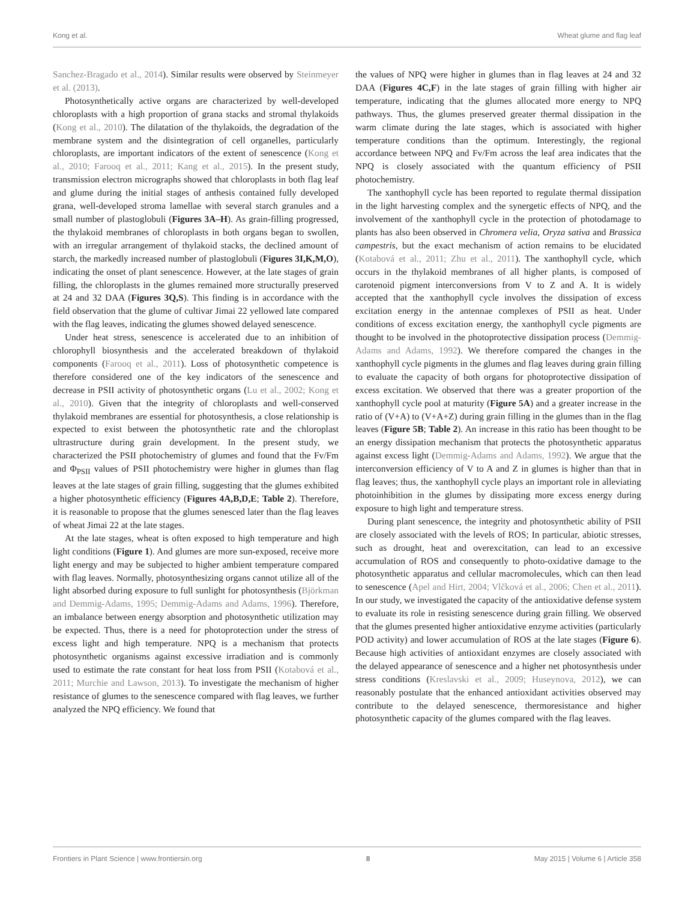Kong et al. Wheat glume and flag leaf
Sanchez-Bragado et al., 2014). Similar results were observed by Steinmeyer et al. (2013).
Photosynthetically active organs are characterized by well-developed chloroplasts with a high proportion of grana stacks and stromal thylakoids (Kong et al., 2010). The dilatation of the thylakoids, the degradation of the membrane system and the disintegration of cell organelles, particularly chloroplasts, are important indicators of the extent of senescence (Kong et al., 2010; Farooq et al., 2011; Kang et al., 2015). In the present study, transmission electron micrographs showed that chloroplasts in both flag leaf and glume during the initial stages of anthesis contained fully developed grana, well-developed stroma lamellae with several starch granules and a small number of plastoglobuli (Figures 3A–H). As grain-filling progressed, the thylakoid membranes of chloroplasts in both organs began to swollen, with an irregular arrangement of thylakoid stacks, the declined amount of starch, the markedly increased number of plastoglobuli (Figures 3I,K,M,O), indicating the onset of plant senescence. However, at the late stages of grain filling, the chloroplasts in the glumes remained more structurally preserved at 24 and 32 DAA (Figures 3Q,S). This finding is in accordance with the field observation that the glume of cultivar Jimai 22 yellowed late compared with the flag leaves, indicating the glumes showed delayed senescence.
Under heat stress, senescence is accelerated due to an inhibition of chlorophyll biosynthesis and the accelerated breakdown of thylakoid components (Farooq et al., 2011). Loss of photosynthetic competence is therefore considered one of the key indicators of the senescence and decrease in PSII activity of photosynthetic organs (Lu et al., 2002; Kong et al., 2010). Given that the integrity of chloroplasts and well-conserved thylakoid membranes are essential for photosynthesis, a close relationship is expected to exist between the photosynthetic rate and the chloroplast ultrastructure during grain development. In the present study, we characterized the PSII photochemistry of glumes and found that the Fv/Fm and Φ<sub>PSII</sub> values of PSII photochemistry were higher in glumes than flag leaves at the late stages of grain filling, suggesting that the glumes exhibited a higher photosynthetic efficiency (Figures 4A,B,D,E; Table 2). Therefore, it is reasonable to propose that the glumes senesced later than the flag leaves of wheat Jimai 22 at the late stages.
At the late stages, wheat is often exposed to high temperature and high light conditions (Figure 1). And glumes are more sun-exposed, receive more light energy and may be subjected to higher ambient temperature compared with flag leaves. Normally, photosynthesizing organs cannot utilize all of the light absorbed during exposure to full sunlight for photosynthesis (Björkman and Demmig-Adams, 1995; Demmig-Adams and Adams, 1996). Therefore, an imbalance between energy absorption and photosynthetic utilization may be expected. Thus, there is a need for photoprotection under the stress of excess light and high temperature. NPQ is a mechanism that protects photosynthetic organisms against excessive irradiation and is commonly used to estimate the rate constant for heat loss from PSII (Kotabová et al., 2011; Murchie and Lawson, 2013). To investigate the mechanism of higher resistance of glumes to the senescence compared with flag leaves, we further analyzed the NPQ efficiency. We found that
the values of NPQ were higher in glumes than in flag leaves at 24 and 32 DAA (Figures 4C,F) in the late stages of grain filling with higher air temperature, indicating that the glumes allocated more energy to NPQ pathways. Thus, the glumes preserved greater thermal dissipation in the warm climate during the late stages, which is associated with higher temperature conditions than the optimum. Interestingly, the regional accordance between NPQ and Fv/Fm across the leaf area indicates that the NPQ is closely associated with the quantum efficiency of PSII photochemistry.
The xanthophyll cycle has been reported to regulate thermal dissipation in the light harvesting complex and the synergetic effects of NPQ, and the involvement of the xanthophyll cycle in the protection of photodamage to plants has also been observed in Chromera velia, Oryza sativa and Brassica campestris, but the exact mechanism of action remains to be elucidated (Kotabová et al., 2011; Zhu et al., 2011). The xanthophyll cycle, which occurs in the thylakoid membranes of all higher plants, is composed of carotenoid pigment interconversions from V to Z and A. It is widely accepted that the xanthophyll cycle involves the dissipation of excess excitation energy in the antennae complexes of PSII as heat. Under conditions of excess excitation energy, the xanthophyll cycle pigments are thought to be involved in the photoprotective dissipation process (Demmig-Adams and Adams, 1992). We therefore compared the changes in the xanthophyll cycle pigments in the glumes and flag leaves during grain filling to evaluate the capacity of both organs for photoprotective dissipation of excess excitation. We observed that there was a greater proportion of the xanthophyll cycle pool at maturity (Figure 5A) and a greater increase in the ratio of (V+A) to (V+A+Z) during grain filling in the glumes than in the flag leaves (Figure 5B; Table 2). An increase in this ratio has been thought to be an energy dissipation mechanism that protects the photosynthetic apparatus against excess light (Demmig-Adams and Adams, 1992). We argue that the interconversion efficiency of V to A and Z in glumes is higher than that in flag leaves; thus, the xanthophyll cycle plays an important role in alleviating photoinhibition in the glumes by dissipating more excess energy during exposure to high light and temperature stress.
During plant senescence, the integrity and photosynthetic ability of PSII are closely associated with the levels of ROS; In particular, abiotic stresses, such as drought, heat and overexcitation, can lead to an excessive accumulation of ROS and consequently to photo-oxidative damage to the photosynthetic apparatus and cellular macromolecules, which can then lead to senescence (Apel and Hirt, 2004; Vlčková et al., 2006; Chen et al., 2011). In our study, we investigated the capacity of the antioxidative defense system to evaluate its role in resisting senescence during grain filling. We observed that the glumes presented higher antioxidative enzyme activities (particularly POD activity) and lower accumulation of ROS at the late stages (Figure 6). Because high activities of antioxidant enzymes are closely associated with the delayed appearance of senescence and a higher net photosynthesis under stress conditions (Kreslavski et al., 2009; Huseynova, 2012), we can reasonably postulate that the enhanced antioxidant activities observed may contribute to the delayed senescence, thermoresistance and higher photosynthetic capacity of the glumes compared with the flag leaves.
Frontiers in Plant Science | www.frontiersin.org 8 May 2015 | Volume 6 | Article 358